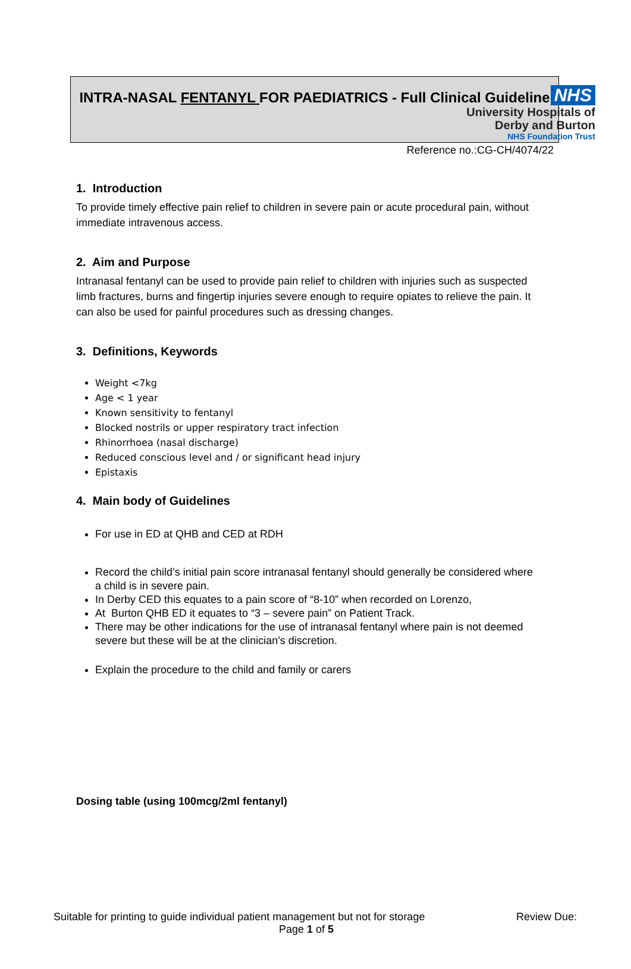NHS
University Hospitals of
Derby and Burton
NHS Foundation Trust
INTRA-NASAL FENTANYL FOR PAEDIATRICS - Full Clinical Guideline
Reference no.:CG-CH/4074/22
1. Introduction
To provide timely effective pain relief to children in severe pain or acute procedural pain, without immediate intravenous access.
2. Aim and Purpose
Intranasal fentanyl can be used to provide pain relief to children with injuries such as suspected limb fractures, burns and fingertip injuries severe enough to require opiates to relieve the pain. It can also be used for painful procedures such as dressing changes.
3. Definitions, Keywords
Weight <7kg
Age < 1 year
Known sensitivity to fentanyl
Blocked nostrils or upper respiratory tract infection
Rhinorrhoea (nasal discharge)
Reduced conscious level and / or significant head injury
Epistaxis
4. Main body of Guidelines
For use in ED at QHB and CED at RDH
Record the child’s initial pain score intranasal fentanyl should generally be considered where a child is in severe pain.
In Derby CED this equates to a pain score of “8-10” when recorded on Lorenzo,
At Burton QHB ED it equates to “3 – severe pain” on Patient Track.
There may be other indications for the use of intranasal fentanyl where pain is not deemed severe but these will be at the clinician’s discretion.
Explain the procedure to the child and family or carers
Dosing table (using 100mcg/2ml fentanyl)
Suitable for printing to guide individual patient management but not for storage Review Due:
Page 1 of 5